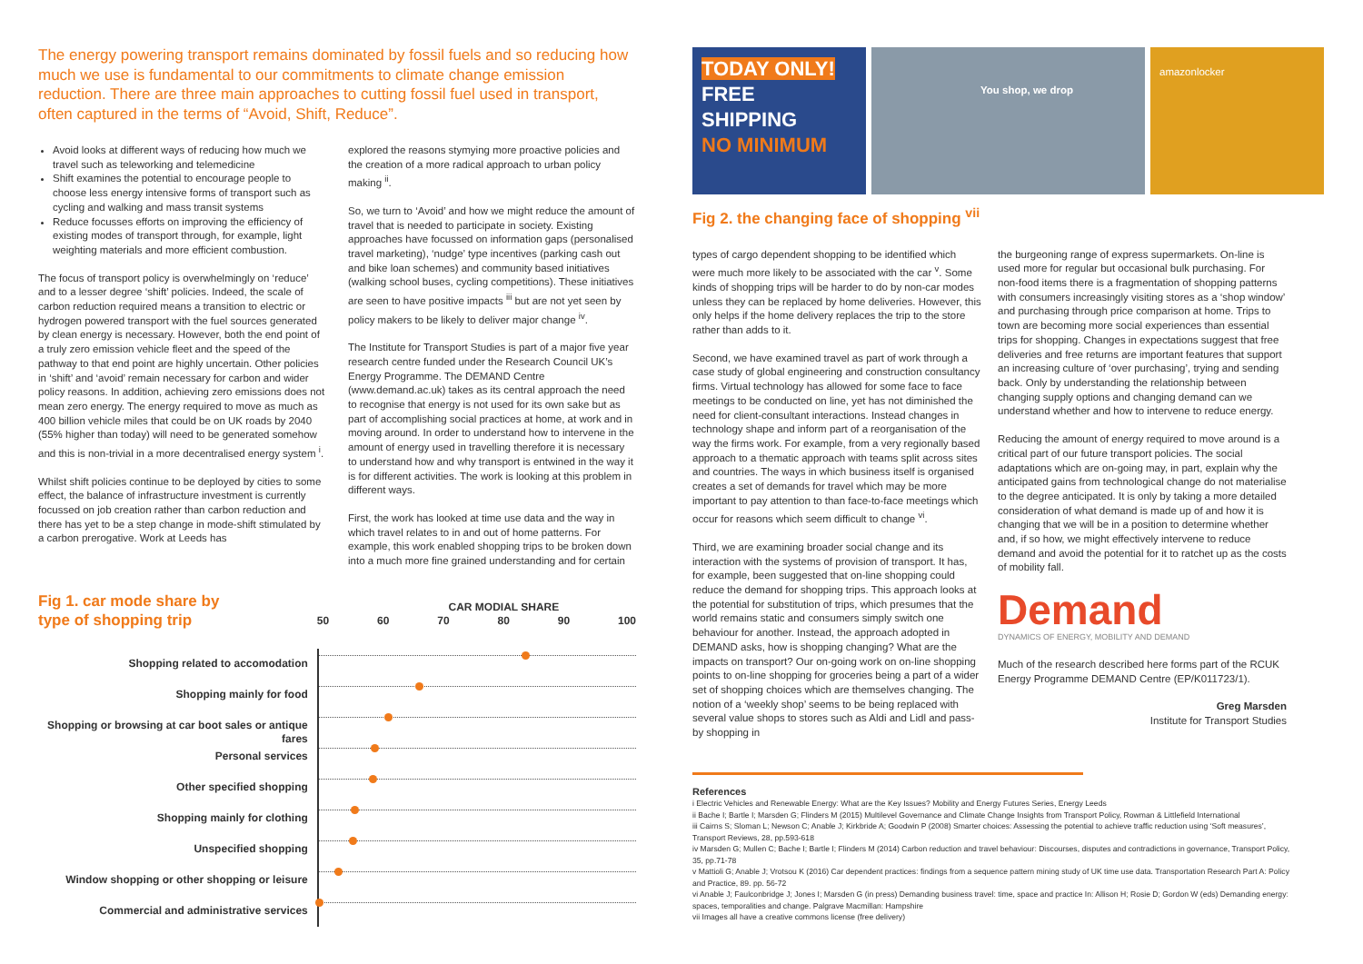The energy powering transport remains dominated by fossil fuels and so reducing how much we use is fundamental to our commitments to climate change emission reduction. There are three main approaches to cutting fossil fuel used in transport, often captured in the terms of “Avoid, Shift, Reduce”.
Avoid looks at different ways of reducing how much we travel such as teleworking and telemedicine
Shift examines the potential to encourage people to choose less energy intensive forms of transport such as cycling and walking and mass transit systems
Reduce focusses efforts on improving the efficiency of existing modes of transport through, for example, light weighting materials and more efficient combustion.
The focus of transport policy is overwhelmingly on ‘reduce’ and to a lesser degree ‘shift’ policies. Indeed, the scale of carbon reduction required means a transition to electric or hydrogen powered transport with the fuel sources generated by clean energy is necessary. However, both the end point of a truly zero emission vehicle fleet and the speed of the pathway to that end point are highly uncertain. Other policies in ‘shift’ and ‘avoid’ remain necessary for carbon and wider policy reasons. In addition, achieving zero emissions does not mean zero energy. The energy required to move as much as 400 billion vehicle miles that could be on UK roads by 2040 (55% higher than today) will need to be generated somehow and this is non-trivial in a more decentralised energy system <sup>i</sup>.
Whilst shift policies continue to be deployed by cities to some effect, the balance of infrastructure investment is currently focussed on job creation rather than carbon reduction and there has yet to be a step change in mode-shift stimulated by a carbon prerogative. Work at Leeds has
explored the reasons stymying more proactive policies and the creation of a more radical approach to urban policy making <sup>ii</sup>.
So, we turn to ‘Avoid’ and how we might reduce the amount of travel that is needed to participate in society. Existing approaches have focussed on information gaps (personalised travel marketing), ‘nudge’ type incentives (parking cash out and bike loan schemes) and community based initiatives (walking school buses, cycling competitions). These initiatives are seen to have positive impacts <sup>iii</sup> but are not yet seen by policy makers to be likely to deliver major change <sup>iv</sup>.
The Institute for Transport Studies is part of a major five year research centre funded under the Research Council UK’s Energy Programme. The DEMAND Centre (www.demand.ac.uk) takes as its central approach the need to recognise that energy is not used for its own sake but as part of accomplishing social practices at home, at work and in moving around. In order to understand how to intervene in the amount of energy used in travelling therefore it is necessary to understand how and why transport is entwined in the way it is for different activities. The work is looking at this problem in different ways.
First, the work has looked at time use data and the way in which travel relates to in and out of home patterns. For example, this work enabled shopping trips to be broken down into a much more fine grained understanding and for certain
Fig 1. car mode share by
type of shopping trip
Shopping related to accomodation
Shopping mainly for food
Shopping or browsing at car boot sales or antique fares
Personal services
Other specified shopping
Shopping mainly for clothing
Unspecified shopping
Window shopping or other shopping or leisure
Commercial and administrative services
CAR MODIAL SHARE
50 60 70 80 90 100
TODAY ONLY!
FREE
SHIPPING
NO MINIMUM
You shop, we drop
amazonlocker
Fig 2. the changing face of shopping <sup>vii</sup>
types of cargo dependent shopping to be identified which were much more likely to be associated with the car <sup>v</sup>. Some kinds of shopping trips will be harder to do by non-car modes unless they can be replaced by home deliveries. However, this only helps if the home delivery replaces the trip to the store rather than adds to it.
Second, we have examined travel as part of work through a case study of global engineering and construction consultancy firms. Virtual technology has allowed for some face to face meetings to be conducted on line, yet has not diminished the need for client-consultant interactions. Instead changes in technology shape and inform part of a reorganisation of the way the firms work. For example, from a very regionally based approach to a thematic approach with teams split across sites and countries. The ways in which business itself is organised creates a set of demands for travel which may be more important to pay attention to than face-to-face meetings which occur for reasons which seem difficult to change <sup>vi</sup>.
Third, we are examining broader social change and its interaction with the systems of provision of transport. It has, for example, been suggested that on-line shopping could reduce the demand for shopping trips. This approach looks at the potential for substitution of trips, which presumes that the world remains static and consumers simply switch one behaviour for another. Instead, the approach adopted in DEMAND asks, how is shopping changing? What are the impacts on transport? Our on-going work on on-line shopping points to on-line shopping for groceries being a part of a wider set of shopping choices which are themselves changing. The notion of a ‘weekly shop’ seems to be being replaced with several value shops to stores such as Aldi and Lidl and pass-by shopping in
the burgeoning range of express supermarkets. On-line is used more for regular but occasional bulk purchasing. For non-food items there is a fragmentation of shopping patterns with consumers increasingly visiting stores as a ‘shop window’ and purchasing through price comparison at home. Trips to town are becoming more social experiences than essential trips for shopping. Changes in expectations suggest that free deliveries and free returns are important features that support an increasing culture of ‘over purchasing’, trying and sending back. Only by understanding the relationship between changing supply options and changing demand can we understand whether and how to intervene to reduce energy.
Reducing the amount of energy required to move around is a critical part of our future transport policies. The social adaptations which are on-going may, in part, explain why the anticipated gains from technological change do not materialise to the degree anticipated. It is only by taking a more detailed consideration of what demand is made up of and how it is changing that we will be in a position to determine whether and, if so how, we might effectively intervene to reduce demand and avoid the potential for it to ratchet up as the costs of mobility fall.
Demand
DYNAMICS OF ENERGY, MOBILITY AND DEMAND
Much of the research described here forms part of the RCUK Energy Programme DEMAND Centre (EP/K011723/1).
Greg Marsden
Institute for Transport Studies
References
i Electric Vehicles and Renewable Energy: What are the Key Issues? Mobility and Energy Futures Series, Energy Leeds
ii Bache I; Bartle I; Marsden G; Flinders M (2015) Multilevel Governance and Climate Change Insights from Transport Policy, Rowman & Littlefield International
iii Cairns S; Sloman L; Newson C; Anable J; Kirkbride A; Goodwin P (2008) Smarter choices: Assessing the potential to achieve traffic reduction using ‘Soft measures’, Transport Reviews, 28, pp.593-618
iv Marsden G; Mullen C; Bache I; Bartle I; Flinders M (2014) Carbon reduction and travel behaviour: Discourses, disputes and contradictions in governance, Transport Policy, 35, pp.71-78
v Mattioli G; Anable J; Vrotsou K (2016) Car dependent practices: findings from a sequence pattern mining study of UK time use data. Transportation Research Part A: Policy and Practice, 89. pp. 56-72
vi Anable J; Faulconbridge J; Jones I; Marsden G (in press) Demanding business travel: time, space and practice In: Allison H; Rosie D; Gordon W (eds) Demanding energy: spaces, temporalities and change. Palgrave Macmillan: Hampshire
vii Images all have a creative commons license (free delivery)